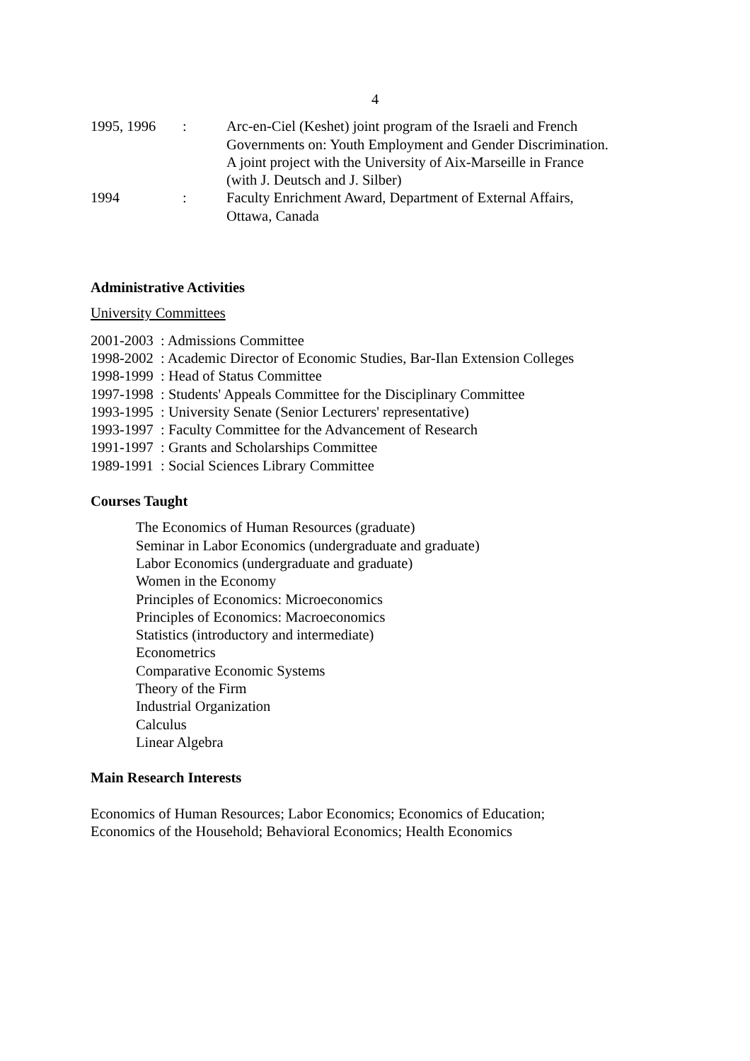4
| 1995, 1996 | : | Arc-en-Ciel (Keshet) joint program of the Israeli and French Governments on: Youth Employment and Gender Discrimination. A joint project with the University of Aix-Marseille in France (with J. Deutsch and J. Silber) |
| 1994 | : | Faculty Enrichment Award, Department of External Affairs, Ottawa, Canada |
Administrative Activities
University Committees
2001-2003 : Admissions Committee
1998-2002 : Academic Director of Economic Studies, Bar-Ilan Extension Colleges
1998-1999 : Head of Status Committee
1997-1998 : Students' Appeals Committee for the Disciplinary Committee
1993-1995 : University Senate (Senior Lecturers' representative)
1993-1997 : Faculty Committee for the Advancement of Research
1991-1997 : Grants and Scholarships Committee
1989-1991 : Social Sciences Library Committee
Courses Taught
The Economics of Human Resources (graduate)
Seminar in Labor Economics (undergraduate and graduate)
Labor Economics (undergraduate and graduate)
Women in the Economy
Principles of Economics: Microeconomics
Principles of Economics: Macroeconomics
Statistics (introductory and intermediate)
Econometrics
Comparative Economic Systems
Theory of the Firm
Industrial Organization
Calculus
Linear Algebra
Main Research Interests
Economics of Human Resources; Labor Economics; Economics of Education;
Economics of the Household; Behavioral Economics; Health Economics